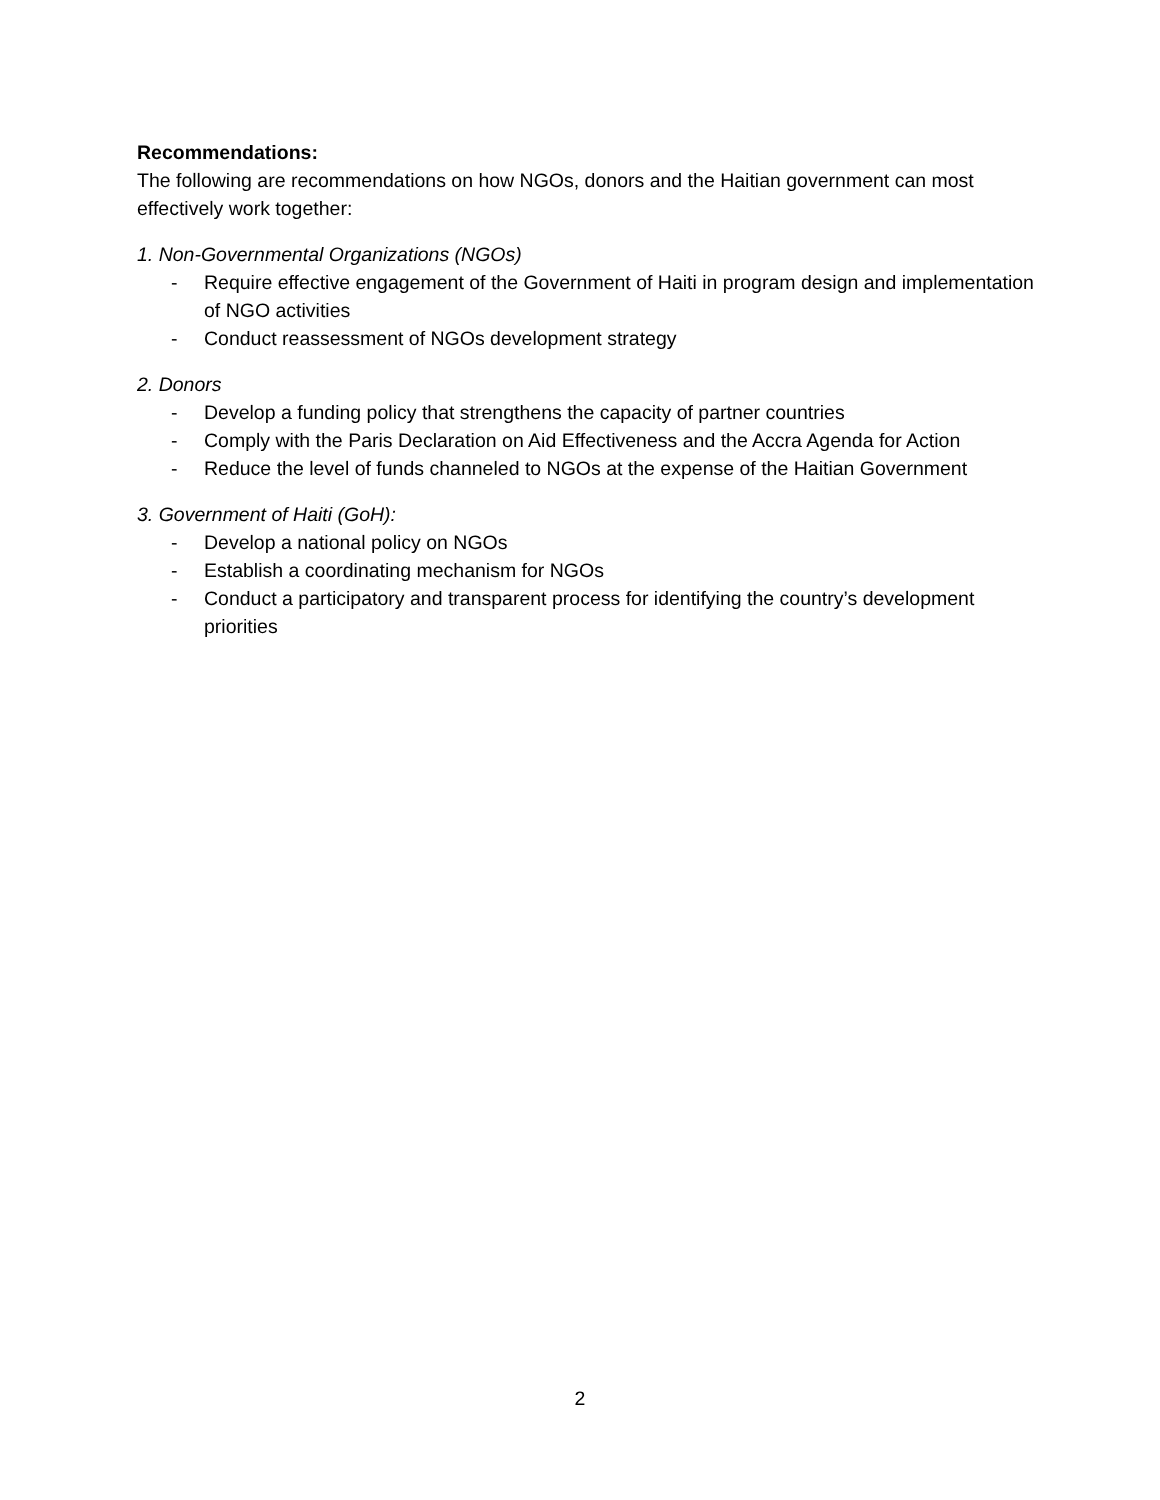Recommendations:
The following are recommendations on how NGOs, donors and the Haitian government can most effectively work together:
1. Non-Governmental Organizations (NGOs)
- Require effective engagement of the Government of Haiti in program design and implementation of NGO activities
- Conduct reassessment of NGOs development strategy
2. Donors
- Develop a funding policy that strengthens the capacity of partner countries
- Comply with the Paris Declaration on Aid Effectiveness and the Accra Agenda for Action
- Reduce the level of funds channeled to NGOs at the expense of the Haitian Government
3. Government of Haiti (GoH):
- Develop a national policy on NGOs
- Establish a coordinating mechanism for NGOs
- Conduct a participatory and transparent process for identifying the country’s development priorities
2